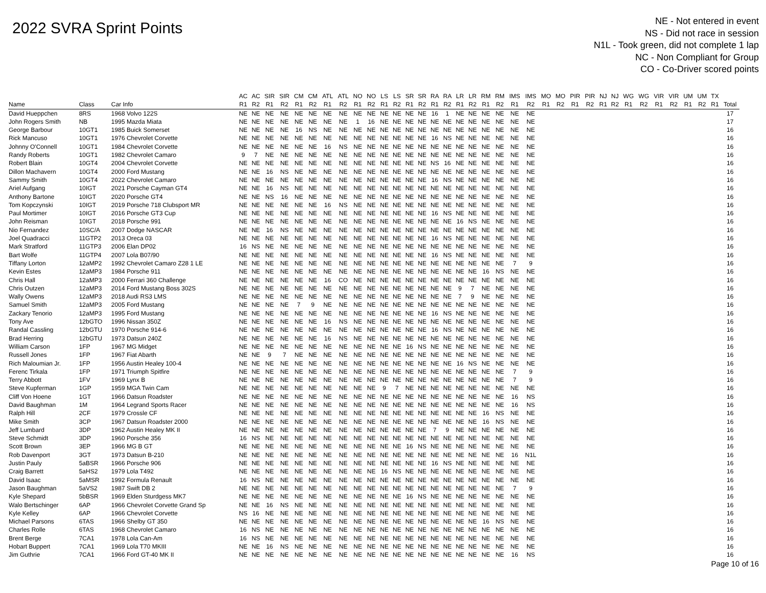2022 SVRA Sprint Points
NE - Not entered in event
NS - Did not race in session
N1L - Took green, did not complete 1 lap
NC - Non Compliant for Group
CO - Co-Driver scored points
| | | | AC | AC | SIR | SIR | CM | CM | ATL | ATL | NO | NO | LS | LS | SR | SR | RA | RA | LR | LR | RM | RM | IMS | IMS | MO | MO | PIR | PIR | NJ | NJ | WG | WG | VIR | VIR | UM | UM | TX | |
| --- | --- | --- | --- | --- | --- | --- | --- | --- | --- | --- | --- | --- | --- | --- | --- | --- | --- | --- | --- | --- | --- | --- | --- | --- | --- | --- | --- | --- | --- | --- | --- | --- | --- | --- | --- | --- | --- | --- |
| Name | Class | Car Info | R1 | R2 | R1 | R2 | R1 | R2 | R1 | R2 | R1 | R2 | R1 | R2 | R1 | R2 | R1 | R2 | R1 | R2 | R1 | R2 | R1 | R2 | R1 | R2 | R1 | R2 | R1 | R2 | R1 | R2 | R1 | R2 | R1 | R2 | R1 | Total |
| David Hueppchen | 8RS | 1968 Volvo 122S | NE | NE | NE | NE | NE | NE | NE | NE | NE | NE | NE | NE | NE | NE | 16 | 1 | NE | NE | NE | NE | NE | NE | | | | | | | | | | | | | | 17 |
| John Rogers Smith | NB | 1995 Mazda Miata | NE | NE | NE | NE | NE | NE | NE | NE | 1 | 16 | NE | NE | NE | NE | NE | NE | NE | NE | NE | NE | NE | NE | | | | | | | | | | | | | | 17 |
| George Barbour | 10GT1 | 1985 Buick Somerset | NE | NE | NE | NE | 16 | NS | NE | NE | NE | NE | NE | NE | NE | NE | NE | NE | NE | NE | NE | NE | NE | NE | | | | | | | | | | | | | | 16 |
| Rick Mancuso | 10GT1 | 1976 Chevrolet Corvette | NE | NE | NE | NE | NE | NE | NE | NE | NE | NE | NE | NE | NE | NE | 16 | NS | NE | NE | NE | NE | NE | NE | | | | | | | | | | | | | | 16 |
| Johnny O'Connell | 10GT1 | 1984 Chevrolet Corvette | NE | NE | NE | NE | NE | NE | 16 | NS | NE | NE | NE | NE | NE | NE | NE | NE | NE | NE | NE | NE | NE | NE | | | | | | | | | | | | | | 16 |
| Randy Roberts | 10GT1 | 1982 Chevrolet Camaro | 9 | 7 | NE | NE | NE | NE | NE | NE | NE | NE | NE | NE | NE | NE | NE | NE | NE | NE | NE | NE | NE | NE | | | | | | | | | | | | | | 16 |
| Robert Blain | 10GT4 | 2004 Chevrolet Corvette | NE | NE | NE | NE | NE | NE | NE | NE | NE | NE | NE | NE | NE | NE | NS | 16 | NE | NE | NE | NE | NE | NE | | | | | | | | | | | | | | 16 |
| Dillon Machavern | 10GT4 | 2000 Ford Mustang | NE | NE | 16 | NS | NE | NE | NE | NE | NE | NE | NE | NE | NE | NE | NE | NE | NE | NE | NE | NE | NE | NE | | | | | | | | | | | | | | 16 |
| Sammy Smith | 10GT4 | 2022 Chevrolet Camaro | NE | NE | NE | NE | NE | NE | NE | NE | NE | NE | NE | NE | NE | NE | 16 | NS | NE | NE | NE | NE | NE | NE | | | | | | | | | | | | | | 16 |
| Ariel Aufgang | 10IGT | 2021 Porsche Cayman GT4 | NE | NE | 16 | NS | NE | NE | NE | NE | NE | NE | NE | NE | NE | NE | NE | NE | NE | NE | NE | NE | NE | NE | | | | | | | | | | | | | | 16 |
| Anthony Bartone | 10IGT | 2020 Porsche GT4 | NE | NE | NS | 16 | NE | NE | NE | NE | NE | NE | NE | NE | NE | NE | NE | NE | NE | NE | NE | NE | NE | NE | | | | | | | | | | | | | | 16 |
| Tom Kopczynski | 10IGT | 2019 Porsche 718 Clubsport MR | NE | NE | NE | NE | NE | NE | 16 | NS | NE | NE | NE | NE | NE | NE | NE | NE | NE | NE | NE | NE | NE | NE | | | | | | | | | | | | | | 16 |
| Paul Mortimer | 10IGT | 2016 Porsche GT3 Cup | NE | NE | NE | NE | NE | NE | NE | NE | NE | NE | NE | NE | NE | NE | 16 | NS | NE | NE | NE | NE | NE | NE | | | | | | | | | | | | | | 16 |
| John Reisman | 10IGT | 2018 Porsche 991 | NE | NE | NE | NE | NE | NE | NE | NE | NE | NE | NE | NE | NE | NE | NE | NE | 16 | NS | NE | NE | NE | NE | | | | | | | | | | | | | | 16 |
| Nio Fernandez | 10SC/A | 2007 Dodge NASCAR | NE | NE | 16 | NS | NE | NE | NE | NE | NE | NE | NE | NE | NE | NE | NE | NE | NE | NE | NE | NE | NE | NE | | | | | | | | | | | | | | 16 |
| Joel Quadracci | 11GTP2 | 2013 Oreca 03 | NE | NE | NE | NE | NE | NE | NE | NE | NE | NE | NE | NE | NE | NE | 16 | NS | NE | NE | NE | NE | NE | NE | | | | | | | | | | | | | | 16 |
| Mark Stratford | 11GTP3 | 2006 Elan DP02 | 16 | NS | NE | NE | NE | NE | NE | NE | NE | NE | NE | NE | NE | NE | NE | NE | NE | NE | NE | NE | NE | NE | | | | | | | | | | | | | | 16 |
| Bart Wolfe | 11GTP4 | 2007 Lola B07/90 | NE | NE | NE | NE | NE | NE | NE | NE | NE | NE | NE | NE | NE | NE | 16 | NS | NE | NE | NE | NE | NE | NE | | | | | | | | | | | | | | 16 |
| Tiffany Lorton | 12aMP2 | 1992 Chevrolet Camaro Z28 1 LE | NE | NE | NE | NE | NE | NE | NE | NE | NE | NE | NE | NE | NE | NE | NE | NE | NE | NE | NE | NE | 7 | 9 | | | | | | | | | | | | | | 16 |
| Kevin Estes | 12aMP3 | 1984 Porsche 911 | NE | NE | NE | NE | NE | NE | NE | NE | NE | NE | NE | NE | NE | NE | NE | NE | NE | NE | 16 | NS | NE | NE | | | | | | | | | | | | | | 16 |
| Chris Hall | 12aMP3 | 2000 Ferrari 360 Challenge | NE | NE | NE | NE | NE | NE | 16 | CO | NE | NE | NE | NE | NE | NE | NE | NE | NE | NE | NE | NE | NE | NE | | | | | | | | | | | | | | 16 |
| Chris Outzen | 12aMP3 | 2014 Ford Mustang Boss 302S | NE | NE | NE | NE | NE | NE | NE | NE | NE | NE | NE | NE | NE | NE | NE | NE | 9 | 7 | NE | NE | NE | NE | | | | | | | | | | | | | | 16 |
| Wally Owens | 12aMP3 | 2018 Audi RS3 LMS | NE | NE | NE | NE | NE | NE | NE | NE | NE | NE | NE | NE | NE | NE | NE | NE | 7 | 9 | NE | NE | NE | NE | | | | | | | | | | | | | | 16 |
| Samuel Smith | 12aMP3 | 2005 Ford Mustang | NE | NE | NE | NE | 7 | 9 | NE | NE | NE | NE | NE | NE | NE | NE | NE | NE | NE | NE | NE | NE | NE | NE | | | | | | | | | | | | | | 16 |
| Zackary Tenorio | 12aMP3 | 1995 Ford Mustang | NE | NE | NE | NE | NE | NE | NE | NE | NE | NE | NE | NE | NE | NE | 16 | NS | NE | NE | NE | NE | NE | NE | | | | | | | | | | | | | | 16 |
| Tony Ave | 12bGTO | 1996 Nissan 350Z | NE | NE | NE | NE | NE | NE | 16 | NS | NE | NE | NE | NE | NE | NE | NE | NE | NE | NE | NE | NE | NE | NE | | | | | | | | | | | | | | 16 |
| Randal Cassling | 12bGTU | 1970 Porsche 914-6 | NE | NE | NE | NE | NE | NE | NE | NE | NE | NE | NE | NE | NE | NE | 16 | NS | NE | NE | NE | NE | NE | NE | | | | | | | | | | | | | | 16 |
| Brad Herring | 12bGTU | 1973 Datsun 240Z | NE | NE | NE | NE | NE | NE | 16 | NS | NE | NE | NE | NE | NE | NE | NE | NE | NE | NE | NE | NE | NE | NE | | | | | | | | | | | | | | 16 |
| William Carson | 1FP | 1967 MG Midget | NE | NE | NE | NE | NE | NE | NE | NE | NE | NE | NE | NE | 16 | NS | NE | NE | NE | NE | NE | NE | NE | NE | | | | | | | | | | | | | | 16 |
| Russell Jones | 1FP | 1967 Fiat Abarth | NE | NE | 9 | 7 | NE | NE | NE | NE | NE | NE | NE | NE | NE | NE | NE | NE | NE | NE | NE | NE | NE | NE | | | | | | | | | | | | | | 16 |
| Rich Maloumian Jr. | 1FP | 1956 Austin Healey 100-4 | NE | NE | NE | NE | NE | NE | NE | NE | NE | NE | NE | NE | NE | NE | NE | NE | 16 | NS | NE | NE | NE | NE | | | | | | | | | | | | | | 16 |
| Ferenc Tirkala | 1FP | 1971 Triumph Spitfire | NE | NE | NE | NE | NE | NE | NE | NE | NE | NE | NE | NE | NE | NE | NE | NE | NE | NE | NE | NE | 7 | 9 | | | | | | | | | | | | | | 16 |
| Terry Abbott | 1FV | 1969 Lynx B | NE | NE | NE | NE | NE | NE | NE | NE | NE | NE | NE | NE | NE | NE | NE | NE | NE | NE | NE | NE | 7 | 9 | | | | | | | | | | | | | | 16 |
| Steve Kupferman | 1GP | 1959 MGA Twin Cam | NE | NE | NE | NE | NE | NE | NE | NE | NE | NE | 9 | 7 | NE | NE | NE | NE | NE | NE | NE | NE | NE | NE | | | | | | | | | | | | | | 16 |
| Cliff Von Hoene | 1GT | 1966 Datsun Roadster | NE | NE | NE | NE | NE | NE | NE | NE | NE | NE | NE | NE | NE | NE | NE | NE | NE | NE | NE | NE | 16 | NS | | | | | | | | | | | | | | 16 |
| David Baughman | 1M | 1964 Legrand Sports Racer | NE | NE | NE | NE | NE | NE | NE | NE | NE | NE | NE | NE | NE | NE | NE | NE | NE | NE | NE | NE | 16 | NS | | | | | | | | | | | | | | 16 |
| Ralph Hill | 2CF | 1979 Crossle CF | NE | NE | NE | NE | NE | NE | NE | NE | NE | NE | NE | NE | NE | NE | NE | NE | NE | NE | 16 | NS | NE | NE | | | | | | | | | | | | | | 16 |
| Mike Smith | 3CP | 1967 Datsun Roadster 2000 | NE | NE | NE | NE | NE | NE | NE | NE | NE | NE | NE | NE | NE | NE | NE | NE | NE | NE | 16 | NS | NE | NE | | | | | | | | | | | | | | 16 |
| Jeff Lumbard | 3DP | 1962 Austin Healey MK II | NE | NE | NE | NE | NE | NE | NE | NE | NE | NE | NE | NE | NE | NE | 7 | 9 | NE | NE | NE | NE | NE | NE | | | | | | | | | | | | | | 16 |
| Steve Schmidt | 3DP | 1960 Porsche 356 | 16 | NS | NE | NE | NE | NE | NE | NE | NE | NE | NE | NE | NE | NE | NE | NE | NE | NE | NE | NE | NE | NE | | | | | | | | | | | | | | 16 |
| Scott Brown | 3EP | 1966 MG B GT | NE | NE | NE | NE | NE | NE | NE | NE | NE | NE | NE | NE | 16 | NS | NE | NE | NE | NE | NE | NE | NE | NE | | | | | | | | | | | | | | 16 |
| Rob Davenport | 3GT | 1973 Datsun B-210 | NE | NE | NE | NE | NE | NE | NE | NE | NE | NE | NE | NE | NE | NE | NE | NE | NE | NE | NE | NE | 16 | N1L | | | | | | | | | | | | | | 16 |
| Justin Pauly | 5aBSR | 1966 Porsche 906 | NE | NE | NE | NE | NE | NE | NE | NE | NE | NE | NE | NE | NE | NE | 16 | NS | NE | NE | NE | NE | NE | NE | | | | | | | | | | | | | | 16 |
| Craig Barrett | 5aHS2 | 1979 Lola T492 | NE | NE | NE | NE | NE | NE | NE | NE | NE | NE | 16 | NS | NE | NE | NE | NE | NE | NE | NE | NE | NE | NE | | | | | | | | | | | | | | 16 |
| David Isaac | 5aMSR | 1992 Formula Renault | 16 | NS | NE | NE | NE | NE | NE | NE | NE | NE | NE | NE | NE | NE | NE | NE | NE | NE | NE | NE | NE | NE | | | | | | | | | | | | | | 16 |
| Jason Baughman | 5aVS2 | 1987 Swift DB 2 | NE | NE | NE | NE | NE | NE | NE | NE | NE | NE | NE | NE | NE | NE | NE | NE | NE | NE | NE | NE | 7 | 9 | | | | | | | | | | | | | | 16 |
| Kyle Shepard | 5bBSR | 1969 Elden Sturdgess MK7 | NE | NE | NE | NE | NE | NE | NE | NE | NE | NE | NE | NE | 16 | NS | NE | NE | NE | NE | NE | NE | NE | NE | | | | | | | | | | | | | | 16 |
| Walo Bertschinger | 6AP | 1966 Chevrolet Corvette Grand Sp | NE | NE | 16 | NS | NE | NE | NE | NE | NE | NE | NE | NE | NE | NE | NE | NE | NE | NE | NE | NE | NE | NE | | | | | | | | | | | | | | 16 |
| Kyle Kelley | 6AP | 1966 Chevrolet Corvette | NS | 16 | NE | NE | NE | NE | NE | NE | NE | NE | NE | NE | NE | NE | NE | NE | NE | NE | NE | NE | NE | NE | | | | | | | | | | | | | | 16 |
| Michael Parsons | 6TAS | 1966 Shelby GT 350 | NE | NE | NE | NE | NE | NE | NE | NE | NE | NE | NE | NE | NE | NE | NE | NE | NE | NE | 16 | NS | NE | NE | | | | | | | | | | | | | | 16 |
| Charles Rolle | 6TAS | 1968 Chevrolet Camaro | 16 | NS | NE | NE | NE | NE | NE | NE | NE | NE | NE | NE | NE | NE | NE | NE | NE | NE | NE | NE | NE | NE | | | | | | | | | | | | | | 16 |
| Brent Berge | 7CA1 | 1978 Lola Can-Am | 16 | NS | NE | NE | NE | NE | NE | NE | NE | NE | NE | NE | NE | NE | NE | NE | NE | NE | NE | NE | NE | NE | | | | | | | | | | | | | | 16 |
| Hobart Buppert | 7CA1 | 1969 Lola T70 MKIII | NE | NE | 16 | NS | NE | NE | NE | NE | NE | NE | NE | NE | NE | NE | NE | NE | NE | NE | NE | NE | NE | NE | | | | | | | | | | | | | | 16 |
| Jim Guthrie | 7CA1 | 1966 Ford GT-40 MK II | NE | NE | NE | NE | NE | NE | NE | NE | NE | NE | NE | NE | NE | NE | NE | NE | NE | NE | NE | NE | 16 | NS | | | | | | | | | | | | | | 16 |
Page 10 of 16